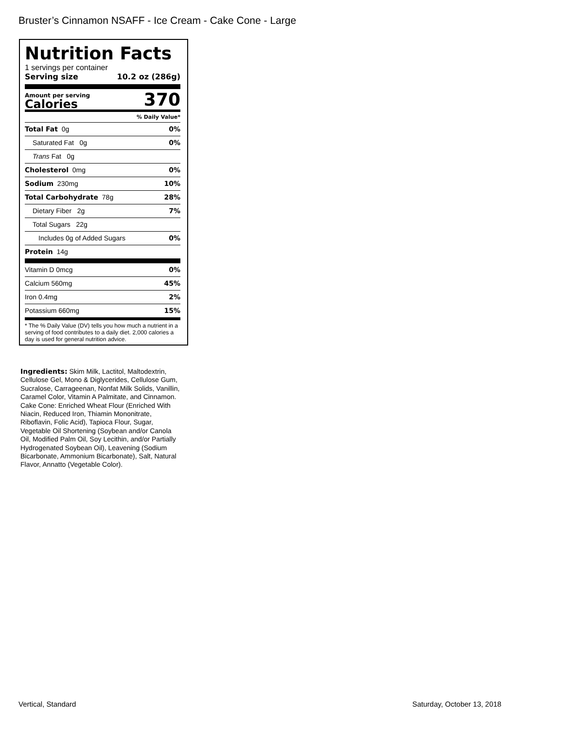Bruster’s Cinnamon NSAFF - Ice Cream - Cake Cone - Large
Nutrition Facts
1 servings per container
Serving size 10.2 oz (286g)
Amount per serving
Calories
370
% Daily Value*
Total Fat 0g 0%
Saturated Fat 0g 0%
Trans Fat 0g
Cholesterol 0mg 0%
Sodium 230mg 10%
Total Carbohydrate 78g 28%
Dietary Fiber 2g 7%
Total Sugars 22g
Includes 0g of Added Sugars 0%
Protein 14g
Vitamin D 0mcg 0%
Calcium 560mg 45%
Iron 0.4mg 2%
Potassium 660mg 15%
* The % Daily Value (DV) tells you how much a nutrient in a serving of food contributes to a daily diet. 2,000 calories a day is used for general nutrition advice.
Ingredients: Skim Milk, Lactitol, Maltodextrin, Cellulose Gel, Mono & Diglycerides, Cellulose Gum, Sucralose, Carrageenan, Nonfat Milk Solids, Vanillin, Caramel Color, Vitamin A Palmitate, and Cinnamon. Cake Cone: Enriched Wheat Flour (Enriched With Niacin, Reduced Iron, Thiamin Mononitrate, Riboflavin, Folic Acid), Tapioca Flour, Sugar, Vegetable Oil Shortening (Soybean and/or Canola Oil, Modified Palm Oil, Soy Lecithin, and/or Partially Hydrogenated Soybean Oil), Leavening (Sodium Bicarbonate, Ammonium Bicarbonate), Salt, Natural Flavor, Annatto (Vegetable Color).
Vertical, Standard Saturday, October 13, 2018